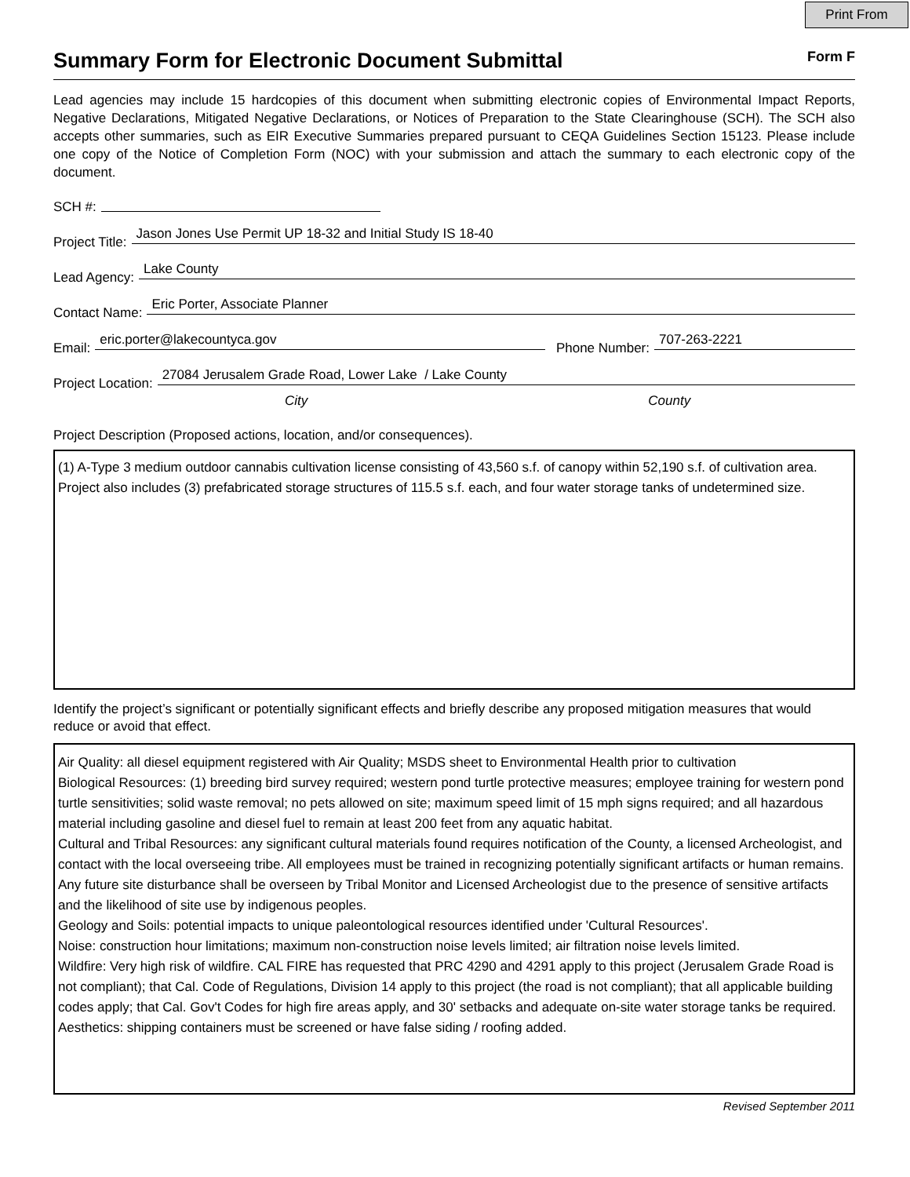Print From
Summary Form for Electronic Document Submittal
Form F
Lead agencies may include 15 hardcopies of this document when submitting electronic copies of Environmental Impact Reports, Negative Declarations, Mitigated Negative Declarations, or Notices of Preparation to the State Clearinghouse (SCH). The SCH also accepts other summaries, such as EIR Executive Summaries prepared pursuant to CEQA Guidelines Section 15123. Please include one copy of the Notice of Completion Form (NOC) with your submission and attach the summary to each electronic copy of the document.
SCH #:
Project Title: Jason Jones Use Permit UP 18-32 and Initial Study IS 18-40
Lead Agency: Lake County
Contact Name: Eric Porter, Associate Planner
Email: eric.porter@lakecountyca.gov Phone Number: 707-263-2221
Project Location: 27084 Jerusalem Grade Road, Lower Lake / Lake County
City County
Project Description (Proposed actions, location, and/or consequences).
(1) A-Type 3 medium outdoor cannabis cultivation license consisting of 43,560 s.f. of canopy within 52,190 s.f. of cultivation area. Project also includes (3) prefabricated storage structures of 115.5 s.f. each, and four water storage tanks of undetermined size.
Identify the project’s significant or potentially significant effects and briefly describe any proposed mitigation measures that would reduce or avoid that effect.
Air Quality: all diesel equipment registered with Air Quality; MSDS sheet to Environmental Health prior to cultivation
Biological Resources: (1) breeding bird survey required; western pond turtle protective measures; employee training for western pond turtle sensitivities; solid waste removal; no pets allowed on site; maximum speed limit of 15 mph signs required; and all hazardous material including gasoline and diesel fuel to remain at least 200 feet from any aquatic habitat.
Cultural and Tribal Resources: any significant cultural materials found requires notification of the County, a licensed Archeologist, and contact with the local overseeing tribe. All employees must be trained in recognizing potentially significant artifacts or human remains. Any future site disturbance shall be overseen by Tribal Monitor and Licensed Archeologist due to the presence of sensitive artifacts and the likelihood of site use by indigenous peoples.
Geology and Soils: potential impacts to unique paleontological resources identified under 'Cultural Resources'.
Noise: construction hour limitations; maximum non-construction noise levels limited; air filtration noise levels limited.
Wildfire: Very high risk of wildfire. CAL FIRE has requested that PRC 4290 and 4291 apply to this project (Jerusalem Grade Road is not compliant); that Cal. Code of Regulations, Division 14 apply to this project (the road is not compliant); that all applicable building codes apply; that Cal. Gov't Codes for high fire areas apply, and 30' setbacks and adequate on-site water storage tanks be required.
Aesthetics: shipping containers must be screened or have false siding / roofing added.
Revised September 2011